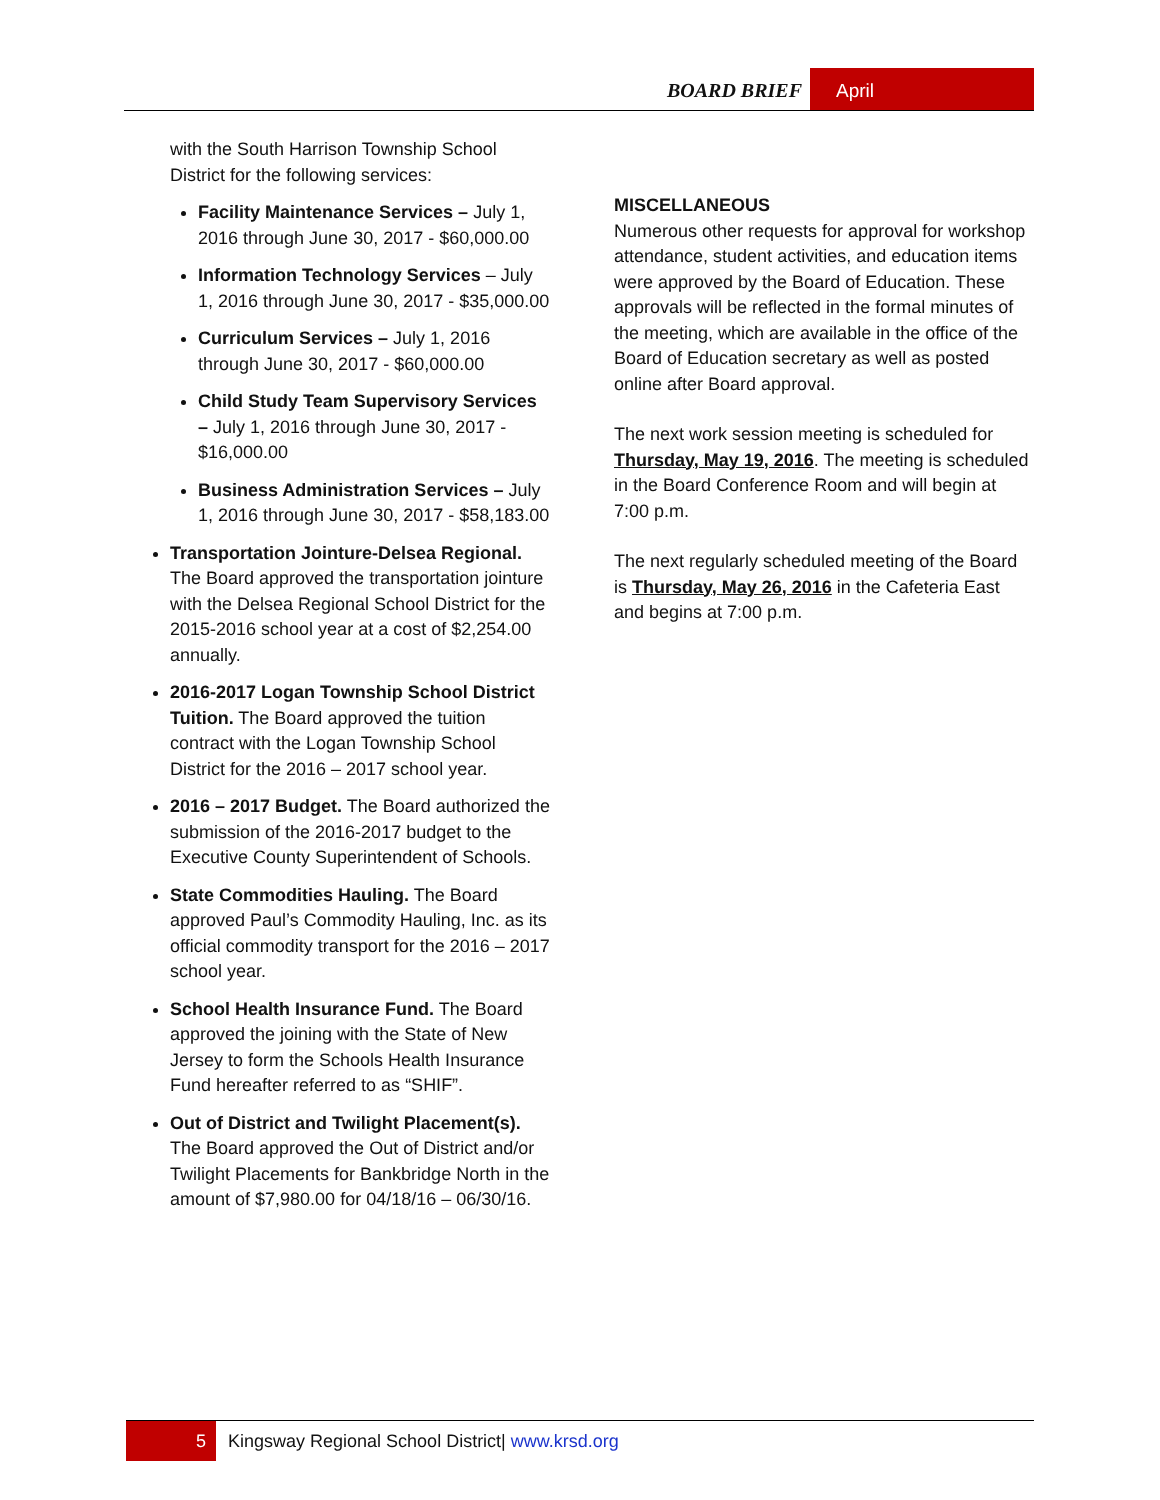BOARD BRIEF April
with the South Harrison Township School District for the following services:
Facility Maintenance Services – July 1, 2016 through June 30, 2017 - $60,000.00
Information Technology Services – July 1, 2016 through June 30, 2017 - $35,000.00
Curriculum Services – July 1, 2016 through June 30, 2017 - $60,000.00
Child Study Team Supervisory Services – July 1, 2016 through June 30, 2017 - $16,000.00
Business Administration Services – July 1, 2016 through June 30, 2017 - $58,183.00
Transportation Jointure-Delsea Regional. The Board approved the transportation jointure with the Delsea Regional School District for the 2015-2016 school year at a cost of $2,254.00 annually.
2016-2017 Logan Township School District Tuition. The Board approved the tuition contract with the Logan Township School District for the 2016 – 2017 school year.
2016 – 2017 Budget. The Board authorized the submission of the 2016-2017 budget to the Executive County Superintendent of Schools.
State Commodities Hauling. The Board approved Paul’s Commodity Hauling, Inc. as its official commodity transport for the 2016 – 2017 school year.
School Health Insurance Fund. The Board approved the joining with the State of New Jersey to form the Schools Health Insurance Fund hereafter referred to as “SHIF”.
Out of District and Twilight Placement(s). The Board approved the Out of District and/or Twilight Placements for Bankbridge North in the amount of $7,980.00 for 04/18/16 – 06/30/16.
MISCELLANEOUS
Numerous other requests for approval for workshop attendance, student activities, and education items were approved by the Board of Education. These approvals will be reflected in the formal minutes of the meeting, which are available in the office of the Board of Education secretary as well as posted online after Board approval.
The next work session meeting is scheduled for Thursday, May 19, 2016. The meeting is scheduled in the Board Conference Room and will begin at 7:00 p.m.
The next regularly scheduled meeting of the Board is Thursday, May 26, 2016 in the Cafeteria East and begins at 7:00 p.m.
5 Kingsway Regional School District| www.krsd.org